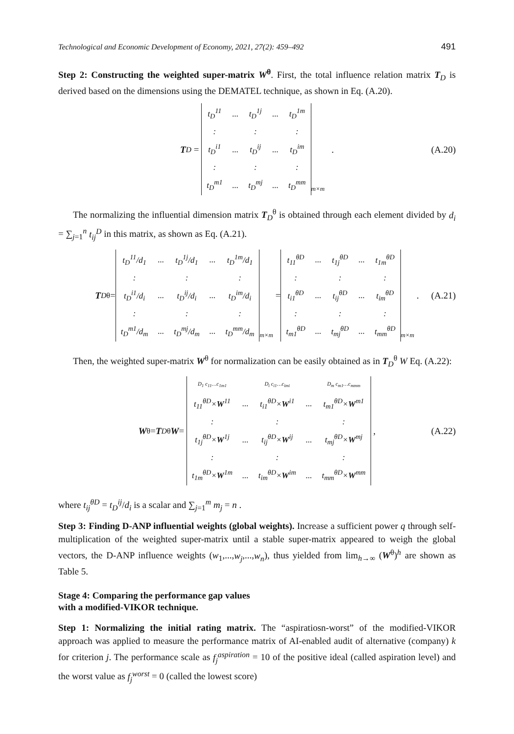Technological and Economic Development of Economy, 2021, 27(2): 459–492 491
Step 2: Constructing the weighted super-matrix W<sup>θ</sup>. First, the total influence relation matrix T<sub>D</sub> is derived based on the dimensions using the DEMATEL technique, as shown in Eq. (A.20).
T<sub>D</sub> =
| t<sub>D</sub><sup>11</sup> | ... | t<sub>D</sub><sup>1j</sup> | ... | t<sub>D</sub><sup>1m</sup> |
| : | | : | | : |
| t<sub>D</sub><sup>i1</sup> | ... | t<sub>D</sub><sup>ij</sup> | ... | t<sub>D</sub><sup>im</sup> |
| : | | : | | : |
| t<sub>D</sub><sup>m1</sup> | ... | t<sub>D</sub><sup>mj</sup> | ... | t<sub>D</sub><sup>mm</sup> |
m×m . (A.20)
The normalizing the influential dimension matrix T<sub>D</sub><sup>θ</sup> is obtained through each element divided by d<sub>i</sub> = ∑<sub>j=1</sub><sup>n</sup> t<sub>ij</sub><sup>D</sup> in this matrix, as shown as Eq. (A.21).
T<sub>D</sub><sup>θ</sup>=
| t<sub>D</sub><sup>11</sup>/d<sub>1</sub> | ... | t<sub>D</sub><sup>1j</sup>/d<sub>1</sub> | ... | t<sub>D</sub><sup>1m</sup>/d<sub>1</sub> |
| : | | : | | : |
| t<sub>D</sub><sup>i1</sup>/d<sub>i</sub> | ... | t<sub>D</sub><sup>ij</sup>/d<sub>i</sub> | ... | t<sub>D</sub><sup>im</sup>/d<sub>i</sub> |
| : | | : | | : |
| t<sub>D</sub><sup>m1</sup>/d<sub>m</sub> | ... | t<sub>D</sub><sup>mj</sup>/d<sub>m</sub> | ... | t<sub>D</sub><sup>mm</sup>/d<sub>m</sub> |
m×m =
| t<sub>11</sub><sup>θD</sup> | ... | t<sub>1j</sub><sup>θD</sup> | ... | t<sub>1m</sub><sup>θD</sup> |
| : | | : | | : |
| t<sub>i1</sub><sup>θD</sup> | ... | t<sub>ij</sub><sup>θD</sup> | ... | t<sub>im</sub><sup>θD</sup> |
| : | | : | | : |
| t<sub>m1</sub><sup>θD</sup> | ... | t<sub>mj</sub><sup>θD</sup> | ... | t<sub>mm</sub><sup>θD</sup> |
m×m . (A.21)
Then, the weighted super-matrix W<sup>θ</sup> for normalization can be easily obtained as in T<sub>D</sub><sup>θ</sup> W Eq. (A.22):
W<sup>θ</sup> = T<sub>D</sub><sup>θ</sup> W =
| D<sub>1</sub> c<sub>11</sub>…c<sub>1m1</sub> | | D<sub>i</sub> c<sub>i1</sub>…c<sub>imi</sub> | | D<sub>m</sub> c<sub>m1</sub>…c<sub>mmm</sub> |
| t<sub>11</sub><sup>θD</sup>× W<sup>11</sup> | ... | t<sub>i1</sub><sup>θD</sup>× W<sup>i1</sup> | ... | t<sub>m1</sub><sup>θD</sup>× W<sup>m1</sup> |
| : | | : | | : |
| t<sub>1j</sub><sup>θD</sup>× W<sup>1j</sup> | ... | t<sub>ij</sub><sup>θD</sup>× W<sup>ij</sup> | ... | t<sub>mj</sub><sup>θD</sup>× W<sup>mj</sup> |
| : | | : | | : |
| t<sub>1m</sub><sup>θD</sup>× W<sup>1m</sup> | ... | t<sub>im</sub><sup>θD</sup>× W<sup>im</sup> | ... | t<sub>mm</sub><sup>θD</sup>× W<sup>mm</sup> |
, (A.22)
where t<sub>ij</sub><sup>θD</sup> = t<sub>D</sub><sup>ij</sup>/d<sub>i</sub> is a scalar and ∑<sub>j=1</sub><sup>m</sup> m<sub>j</sub> = n .
Step 3: Finding D-ANP influential weights (global weights). Increase a sufficient power q through self-multiplication of the weighted super-matrix until a stable super-matrix appeared to weigh the global vectors, the D-ANP influence weights (w<sub>1</sub>,...,w<sub>j</sub>,...,w<sub>n</sub>), thus yielded from lim<sub>h→∞</sub> (W<sup>θ</sup>)<sup>h</sup> are shown as Table 5.
Stage 4: Comparing the performance gap values
with a modified-VIKOR technique.
Step 1: Normalizing the initial rating matrix. The “aspiratiosn-worst” of the modified-VIKOR approach was applied to measure the performance matrix of AI-enabled audit of alternative (company) k for criterion j. The performance scale as f<sub>j</sub><sup>aspiration</sup> = 10 of the positive ideal (called aspiration level) and the worst value as f<sub>j</sub><sup>worst</sup> = 0 (called the lowest score)